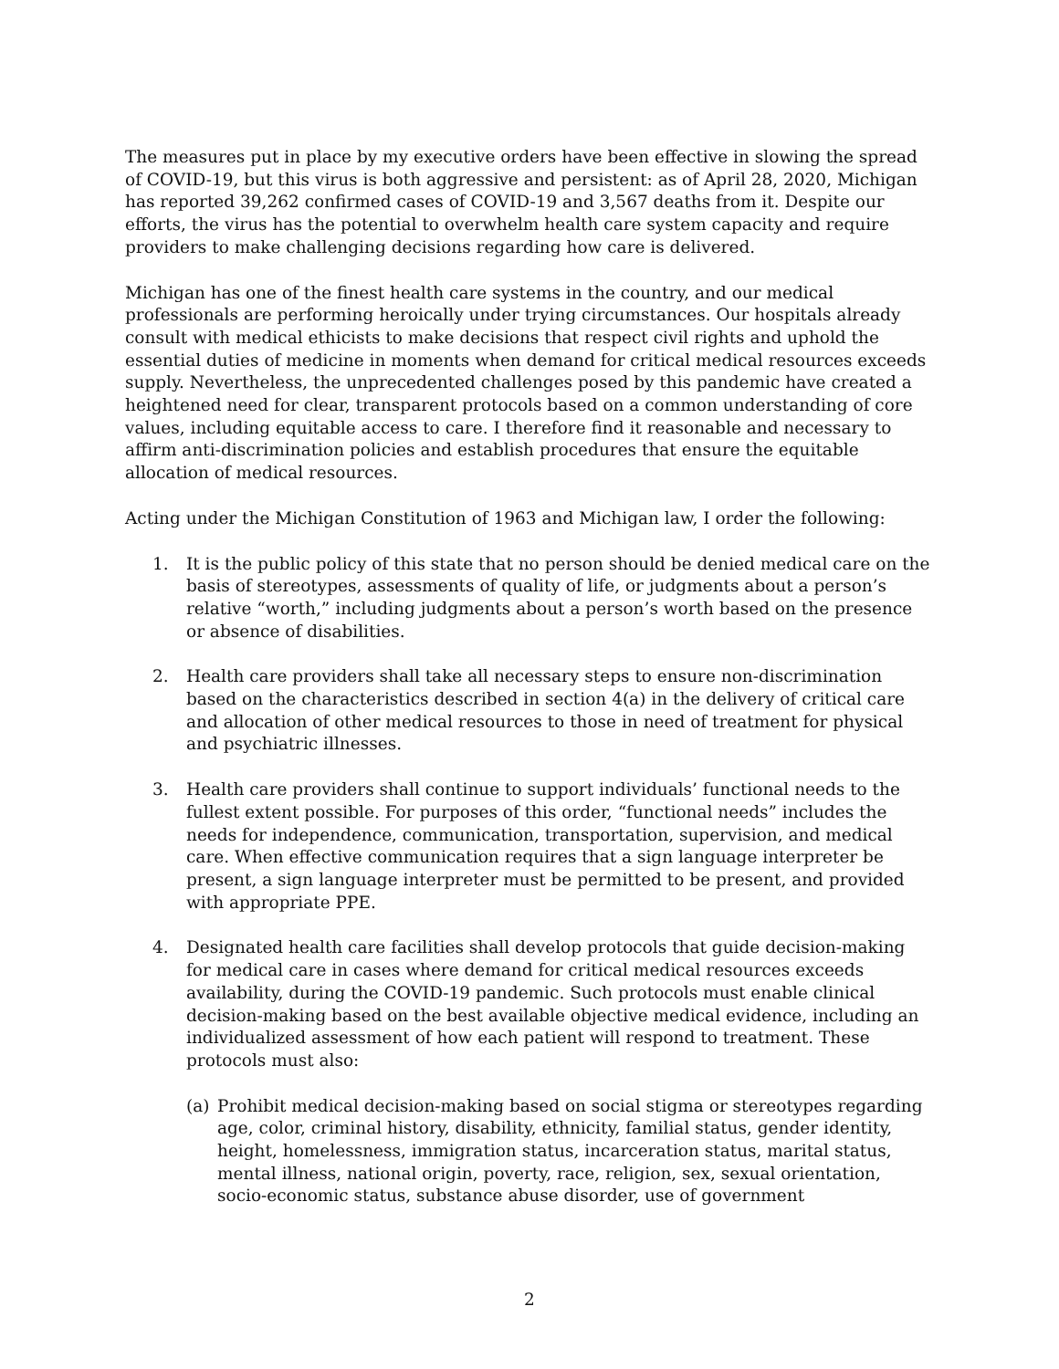The measures put in place by my executive orders have been effective in slowing the spread of COVID-19, but this virus is both aggressive and persistent: as of April 28, 2020, Michigan has reported 39,262 confirmed cases of COVID-19 and 3,567 deaths from it. Despite our efforts, the virus has the potential to overwhelm health care system capacity and require providers to make challenging decisions regarding how care is delivered.
Michigan has one of the finest health care systems in the country, and our medical professionals are performing heroically under trying circumstances. Our hospitals already consult with medical ethicists to make decisions that respect civil rights and uphold the essential duties of medicine in moments when demand for critical medical resources exceeds supply. Nevertheless, the unprecedented challenges posed by this pandemic have created a heightened need for clear, transparent protocols based on a common understanding of core values, including equitable access to care. I therefore find it reasonable and necessary to affirm anti-discrimination policies and establish procedures that ensure the equitable allocation of medical resources.
Acting under the Michigan Constitution of 1963 and Michigan law, I order the following:
1. It is the public policy of this state that no person should be denied medical care on the basis of stereotypes, assessments of quality of life, or judgments about a person’s relative “worth,” including judgments about a person’s worth based on the presence or absence of disabilities.
2. Health care providers shall take all necessary steps to ensure non-discrimination based on the characteristics described in section 4(a) in the delivery of critical care and allocation of other medical resources to those in need of treatment for physical and psychiatric illnesses.
3. Health care providers shall continue to support individuals’ functional needs to the fullest extent possible. For purposes of this order, “functional needs” includes the needs for independence, communication, transportation, supervision, and medical care. When effective communication requires that a sign language interpreter be present, a sign language interpreter must be permitted to be present, and provided with appropriate PPE.
4. Designated health care facilities shall develop protocols that guide decision-making for medical care in cases where demand for critical medical resources exceeds availability, during the COVID-19 pandemic. Such protocols must enable clinical decision-making based on the best available objective medical evidence, including an individualized assessment of how each patient will respond to treatment. These protocols must also:
(a) Prohibit medical decision-making based on social stigma or stereotypes regarding age, color, criminal history, disability, ethnicity, familial status, gender identity, height, homelessness, immigration status, incarceration status, marital status, mental illness, national origin, poverty, race, religion, sex, sexual orientation, socio-economic status, substance abuse disorder, use of government
2